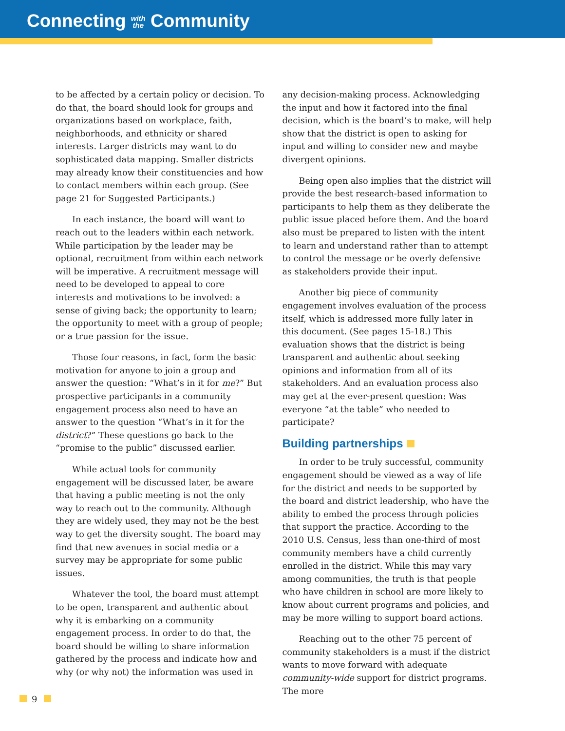Connecting with
the Community
to be affected by a certain policy or decision. To do that, the board should look for groups and organizations based on workplace, faith, neighborhoods, and ethnicity or shared interests. Larger districts may want to do sophisticated data mapping. Smaller districts may already know their constituencies and how to contact members within each group. (See page 21 for Suggested Participants.)
In each instance, the board will want to reach out to the leaders within each network. While participation by the leader may be optional, recruitment from within each network will be imperative. A recruitment message will need to be developed to appeal to core interests and motivations to be involved: a sense of giving back; the opportunity to learn; the opportunity to meet with a group of people; or a true passion for the issue.
Those four reasons, in fact, form the basic motivation for anyone to join a group and answer the question: “What’s in it for me?” But prospective participants in a community engagement process also need to have an answer to the question “What’s in it for the district?” These questions go back to the “promise to the public” discussed earlier.
While actual tools for community engagement will be discussed later, be aware that having a public meeting is not the only way to reach out to the community. Although they are widely used, they may not be the best way to get the diversity sought. The board may find that new avenues in social media or a survey may be appropriate for some public issues.
Whatever the tool, the board must attempt to be open, transparent and authentic about why it is embarking on a community engagement process. In order to do that, the board should be willing to share information gathered by the process and indicate how and why (or why not) the information was used in
any decision-making process. Acknowledging the input and how it factored into the final decision, which is the board’s to make, will help show that the district is open to asking for input and willing to consider new and maybe divergent opinions.
Being open also implies that the district will provide the best research-based information to participants to help them as they deliberate the public issue placed before them. And the board also must be prepared to listen with the intent to learn and understand rather than to attempt to control the message or be overly defensive as stakeholders provide their input.
Another big piece of community engagement involves evaluation of the process itself, which is addressed more fully later in this document. (See pages 15-18.) This evaluation shows that the district is being transparent and authentic about seeking opinions and information from all of its stakeholders. And an evaluation process also may get at the ever-present question: Was everyone “at the table” who needed to participate?
Building partnerships
In order to be truly successful, community engagement should be viewed as a way of life for the district and needs to be supported by the board and district leadership, who have the ability to embed the process through policies that support the practice. According to the 2010 U.S. Census, less than one-third of most community members have a child currently enrolled in the district. While this may vary among communities, the truth is that people who have children in school are more likely to know about current programs and policies, and may be more willing to support board actions.
Reaching out to the other 75 percent of community stakeholders is a must if the district wants to move forward with adequate community-wide support for district programs. The more
9